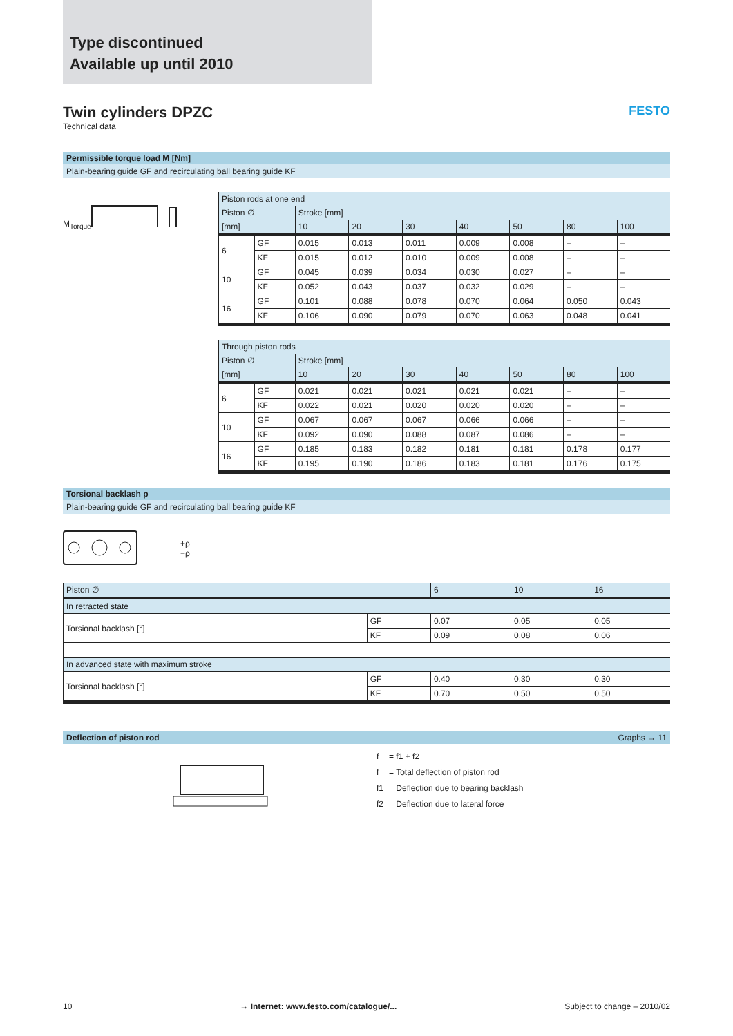Type discontinued
Available up until 2010
Twin cylinders DPZC FESTO
Technical data
Permissible torque load M [Nm]
Plain-bearing guide GF and recirculating ball bearing guide KF
M<sub>Torque</sub>
| Piston rods at one end | | | | | | | | |
| --- | --- | --- | --- | --- | --- | --- | --- | --- |
| Piston ∅ | | Stroke [mm] | | | | | | |
| [mm] | | 10 | 20 | 30 | 40 | 50 | 80 | 100 |
| 6 | GF | 0.015 | 0.013 | 0.011 | 0.009 | 0.008 | – | – |
| | KF | 0.015 | 0.012 | 0.010 | 0.009 | 0.008 | – | – |
| 10 | GF | 0.045 | 0.039 | 0.034 | 0.030 | 0.027 | – | – |
| | KF | 0.052 | 0.043 | 0.037 | 0.032 | 0.029 | – | – |
| 16 | GF | 0.101 | 0.088 | 0.078 | 0.070 | 0.064 | 0.050 | 0.043 |
| | KF | 0.106 | 0.090 | 0.079 | 0.070 | 0.063 | 0.048 | 0.041 |
| Through piston rods | | | | | | | | |
| --- | --- | --- | --- | --- | --- | --- | --- | --- |
| Piston ∅ | | Stroke [mm] | | | | | | |
| [mm] | | 10 | 20 | 30 | 40 | 50 | 80 | 100 |
| 6 | GF | 0.021 | 0.021 | 0.021 | 0.021 | 0.021 | – | – |
| | KF | 0.022 | 0.021 | 0.020 | 0.020 | 0.020 | – | – |
| 10 | GF | 0.067 | 0.067 | 0.067 | 0.066 | 0.066 | – | – |
| | KF | 0.092 | 0.090 | 0.088 | 0.087 | 0.086 | – | – |
| 16 | GF | 0.185 | 0.183 | 0.182 | 0.181 | 0.181 | 0.178 | 0.177 |
| | KF | 0.195 | 0.190 | 0.186 | 0.183 | 0.181 | 0.176 | 0.175 |
Torsional backlash p
Plain-bearing guide GF and recirculating ball bearing guide KF
+ρ
−ρ
| Piston ∅ | | 6 | 10 | 16 |
| --- | --- | --- | --- | --- |
| In retracted state | | | | |
| Torsional backlash [°] | GF | 0.07 | 0.05 | 0.05 |
| | KF | 0.09 | 0.08 | 0.06 |
| In advanced state with maximum stroke | | | | |
| Torsional backlash [°] | GF | 0.40 | 0.30 | 0.30 |
| | KF | 0.70 | 0.50 | 0.50 |
Deflection of piston rod Graphs → 11
| f | = f1 + f2 |
| f | = Total deflection of piston rod |
| f1 | = Deflection due to bearing backlash |
| f2 | = Deflection due to lateral force |
10 → Internet: www.festo.com/catalogue/... Subject to change – 2010/02